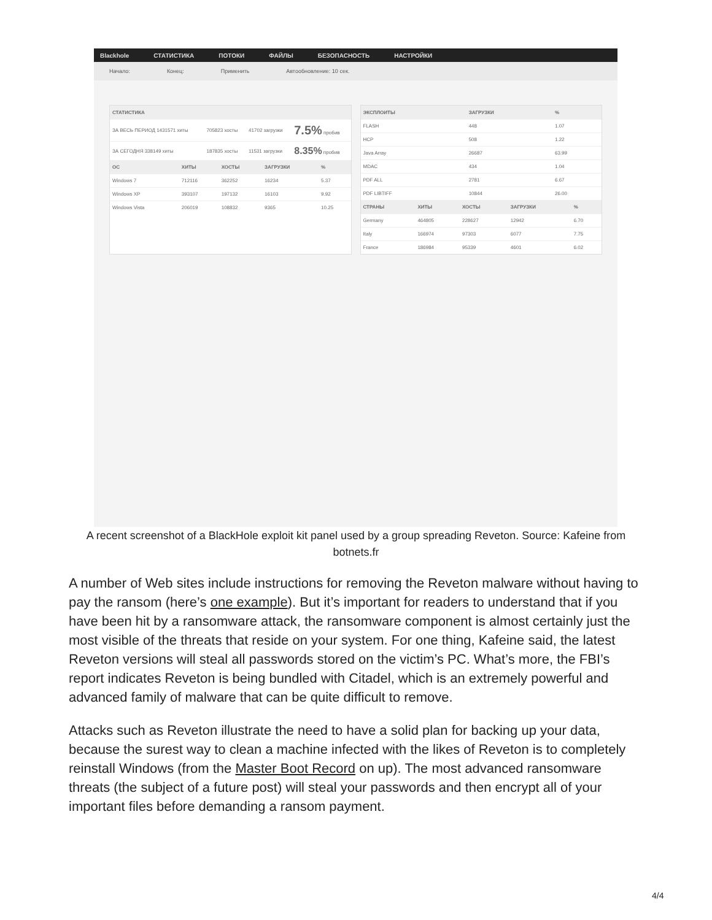Blackhole СТАТИСТИКА ПОТОКИ ФАЙЛЫ БЕЗОПАСНОСТЬ НАСТРОЙКИ
Начало: Конец: Применить Автообновление: 10 сек.
| СТАТИСТИКА | | | |
| --- | --- | --- | --- |
| ЗА ВЕСЬ ПЕРИОД 1431571 хиты | 705823 хосты | 41702 загрузки | 7.5% пробив |
| ЗА СЕГОДНЯ 338149 хиты | 187835 хосты | 11531 загрузки | 8.35% пробив |
| ОС | ХИТЫ | ХОСТЫ | ЗАГРУЗКИ | % |
| --- | --- | --- | --- | --- |
| Windows 7 | 712116 | 362252 | 16234 | 5.37 |
| Windows XP | 393107 | 197132 | 16103 | 9.92 |
| Windows Vista | 206019 | 108832 | 9365 | 10.25 |
| ЭКСПЛОИТЫ | ЗАГРУЗКИ | % |
| --- | --- | --- |
| FLASH | 448 | 1.07 |
| HCP | 508 | 1.22 |
| Java Array | 26687 | 63.99 |
| MDAC | 434 | 1.04 |
| PDF ALL | 2781 | 6.67 |
| PDF LIBTIFF | 10844 | 26.00 |
| СТРАНЫ | ХИТЫ | ХОСТЫ | ЗАГРУЗКИ | % |
| --- | --- | --- | --- | --- |
| Germany | 464805 | 228627 | 12942 | 6.70 |
| Italy | 166974 | 97303 | 6077 | 7.75 |
| France | 186984 | 95339 | 4601 | 6.02 |
A recent screenshot of a BlackHole exploit kit panel used by a group spreading Reveton. Source: Kafeine from botnets.fr
A number of Web sites include instructions for removing the Reveton malware without having to pay the ransom (here’s one example). But it’s important for readers to understand that if you have been hit by a ransomware attack, the ransomware component is almost certainly just the most visible of the threats that reside on your system. For one thing, Kafeine said, the latest Reveton versions will steal all passwords stored on the victim’s PC. What’s more, the FBI’s report indicates Reveton is being bundled with Citadel, which is an extremely powerful and advanced family of malware that can be quite difficult to remove.
Attacks such as Reveton illustrate the need to have a solid plan for backing up your data, because the surest way to clean a machine infected with the likes of Reveton is to completely reinstall Windows (from the Master Boot Record on up). The most advanced ransomware threats (the subject of a future post) will steal your passwords and then encrypt all of your important files before demanding a ransom payment.
4/4